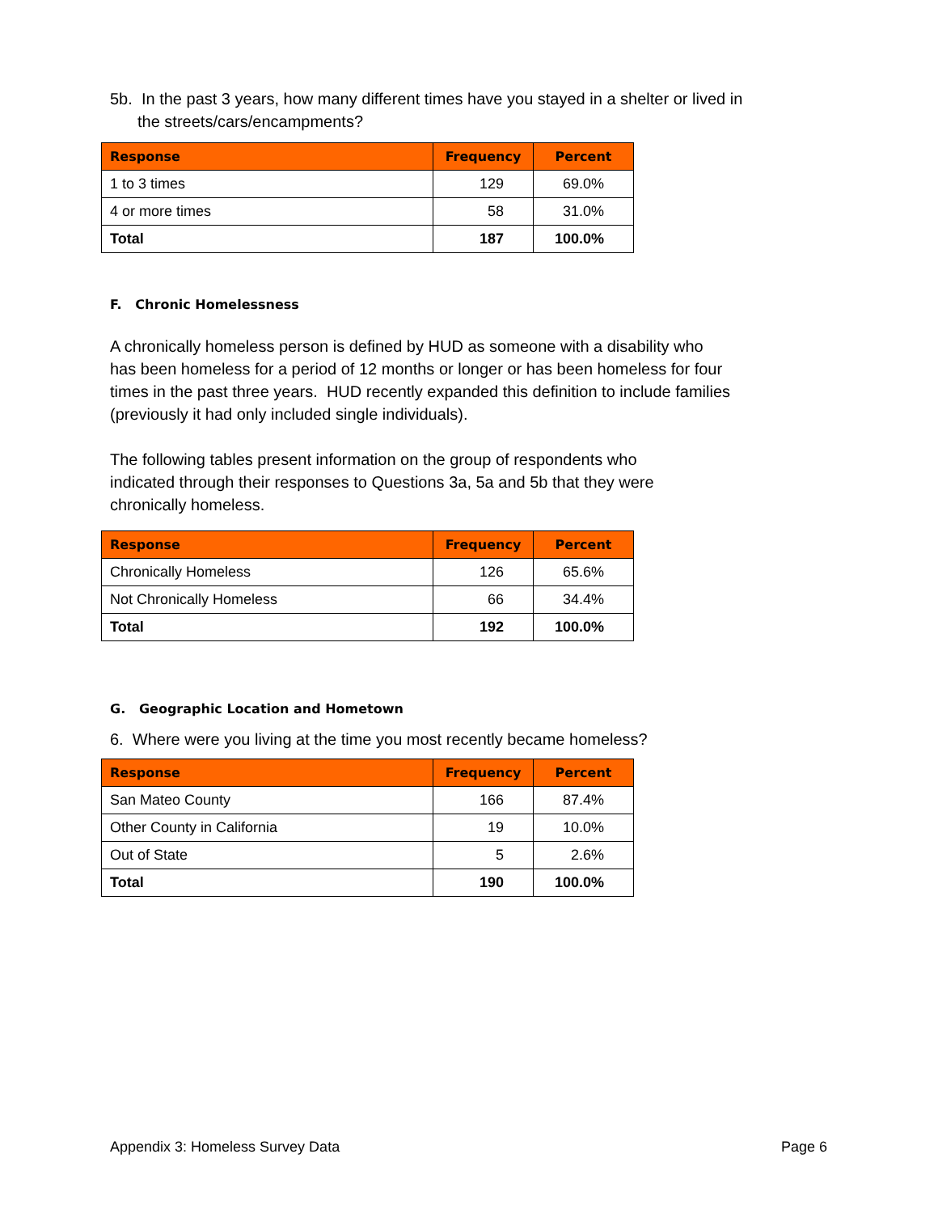5b. In the past 3 years, how many different times have you stayed in a shelter or lived in the streets/cars/encampments?
| Response | Frequency | Percent |
| --- | --- | --- |
| 1 to 3 times | 129 | 69.0% |
| 4 or more times | 58 | 31.0% |
| Total | 187 | 100.0% |
F. Chronic Homelessness
A chronically homeless person is defined by HUD as someone with a disability who has been homeless for a period of 12 months or longer or has been homeless for four times in the past three years. HUD recently expanded this definition to include families (previously it had only included single individuals).
The following tables present information on the group of respondents who indicated through their responses to Questions 3a, 5a and 5b that they were chronically homeless.
| Response | Frequency | Percent |
| --- | --- | --- |
| Chronically Homeless | 126 | 65.6% |
| Not Chronically Homeless | 66 | 34.4% |
| Total | 192 | 100.0% |
G. Geographic Location and Hometown
6. Where were you living at the time you most recently became homeless?
| Response | Frequency | Percent |
| --- | --- | --- |
| San Mateo County | 166 | 87.4% |
| Other County in California | 19 | 10.0% |
| Out of State | 5 | 2.6% |
| Total | 190 | 100.0% |
Appendix 3: Homeless Survey Data Page 6